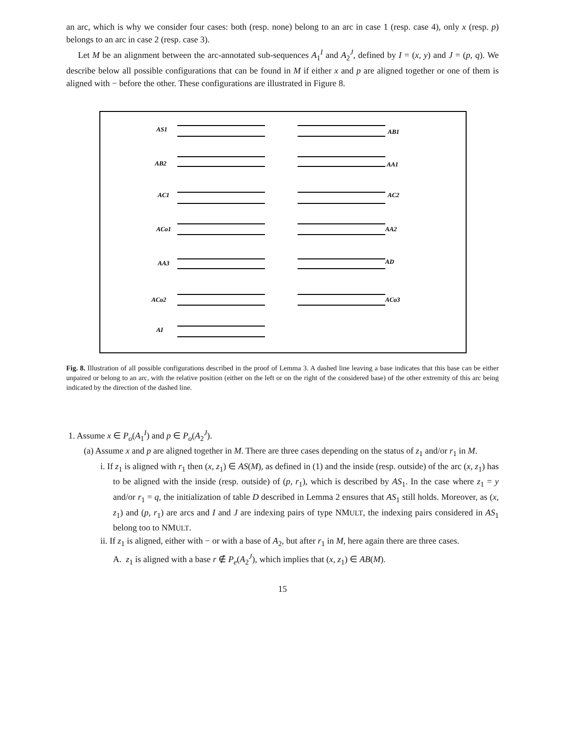an arc, which is why we consider four cases: both (resp. none) belong to an arc in case 1 (resp. case 4), only x (resp. p) belongs to an arc in case 2 (resp. case 3).
Let M be an alignment between the arc-annotated sub-sequences A<sub>1</sub><sup>I</sup> and A<sub>2</sub><sup>J</sup>, defined by I = (x, y) and J = (p, q). We describe below all possible configurations that can be found in M if either x and p are aligned together or one of them is aligned with − before the other. These configurations are illustrated in Figure 8.
AS1
AB2
AC1
ACo1
AA3
ACo2
AI
AB1
AA1
AC2
AA2
AD
ACo3
Fig. 8. Illustration of all possible configurations described in the proof of Lemma 3. A dashed line leaving a base indicates that this base can be either unpaired or belong to an arc, with the relative position (either on the left or on the right of the considered base) of the other extremity of this arc being indicated by the direction of the dashed line.
1. Assume x ∈ P<sub>o</sub>(A<sub>1</sub><sup>I</sup>) and p ∈ P<sub>o</sub>(A<sub>2</sub><sup>J</sup>).
(a) Assume x and p are aligned together in M. There are three cases depending on the status of z<sub>1</sub> and/or r<sub>1</sub> in M.
i. If z<sub>1</sub> is aligned with r<sub>1</sub> then (x, z<sub>1</sub>) ∈ AS(M), as defined in (1) and the inside (resp. outside) of the arc (x, z<sub>1</sub>) has to be aligned with the inside (resp. outside) of (p, r<sub>1</sub>), which is described by AS<sub>1</sub>. In the case where z<sub>1</sub> = y and/or r<sub>1</sub> = q, the initialization of table D described in Lemma 2 ensures that AS<sub>1</sub> still holds. Moreover, as (x, z<sub>1</sub>) and (p, r<sub>1</sub>) are arcs and I and J are indexing pairs of type NMULT, the indexing pairs considered in AS<sub>1</sub> belong too to NMULT.
ii. If z<sub>1</sub> is aligned, either with − or with a base of A<sub>2</sub>, but after r<sub>1</sub> in M, here again there are three cases.
A. z<sub>1</sub> is aligned with a base r ∉ P<sub>e</sub>(A<sub>2</sub><sup>J</sup>), which implies that (x, z<sub>1</sub>) ∈ AB(M).
15